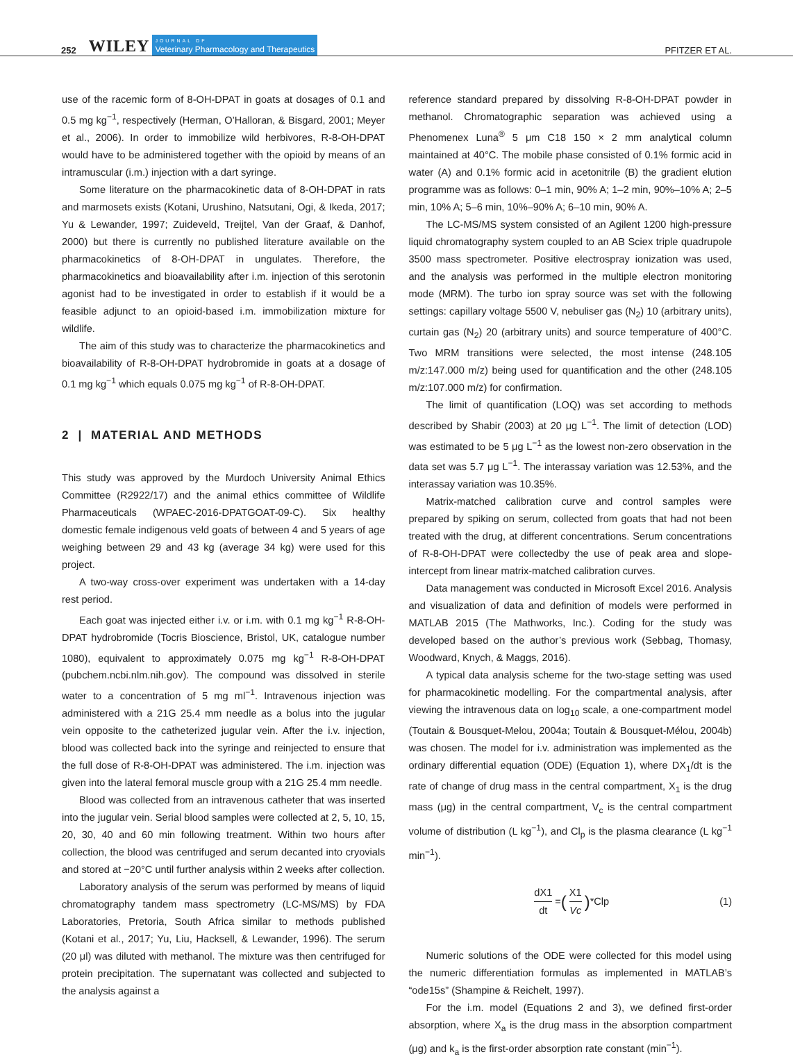252 WILEY JOURNAL OF
Veterinary Pharmacology and Therapeutics PFITZER ET AL.
use of the racemic form of 8-OH-DPAT in goats at dosages of 0.1 and 0.5 mg kg<sup>−1</sup>, respectively (Herman, O’Halloran, & Bisgard, 2001; Meyer et al., 2006). In order to immobilize wild herbivores, R-8-OH-DPAT would have to be administered together with the opioid by means of an intramuscular (i.m.) injection with a dart syringe.
Some literature on the pharmacokinetic data of 8-OH-DPAT in rats and marmosets exists (Kotani, Urushino, Natsutani, Ogi, & Ikeda, 2017; Yu & Lewander, 1997; Zuideveld, Treijtel, Van der Graaf, & Danhof, 2000) but there is currently no published literature available on the pharmacokinetics of 8-OH-DPAT in ungulates. Therefore, the pharmacokinetics and bioavailability after i.m. injection of this serotonin agonist had to be investigated in order to establish if it would be a feasible adjunct to an opioid-based i.m. immobilization mixture for wildlife.
The aim of this study was to characterize the pharmacokinetics and bioavailability of R-8-OH-DPAT hydrobromide in goats at a dosage of 0.1 mg kg<sup>−1</sup> which equals 0.075 mg kg<sup>−1</sup> of R-8-OH-DPAT.
2 | MATERIAL AND METHODS
This study was approved by the Murdoch University Animal Ethics Committee (R2922/17) and the animal ethics committee of Wildlife Pharmaceuticals (WPAEC-2016-DPATGOAT-09-C). Six healthy domestic female indigenous veld goats of between 4 and 5 years of age weighing between 29 and 43 kg (average 34 kg) were used for this project.
A two-way cross-over experiment was undertaken with a 14-day rest period.
Each goat was injected either i.v. or i.m. with 0.1 mg kg<sup>−1</sup> R-8-OH-DPAT hydrobromide (Tocris Bioscience, Bristol, UK, catalogue number 1080), equivalent to approximately 0.075 mg kg<sup>−1</sup> R-8-OH-DPAT (pubchem.ncbi.nlm.nih.gov). The compound was dissolved in sterile water to a concentration of 5 mg ml<sup>−1</sup>. Intravenous injection was administered with a 21G 25.4 mm needle as a bolus into the jugular vein opposite to the catheterized jugular vein. After the i.v. injection, blood was collected back into the syringe and reinjected to ensure that the full dose of R-8-OH-DPAT was administered. The i.m. injection was given into the lateral femoral muscle group with a 21G 25.4 mm needle.
Blood was collected from an intravenous catheter that was inserted into the jugular vein. Serial blood samples were collected at 2, 5, 10, 15, 20, 30, 40 and 60 min following treatment. Within two hours after collection, the blood was centrifuged and serum decanted into cryovials and stored at −20°C until further analysis within 2 weeks after collection.
Laboratory analysis of the serum was performed by means of liquid chromatography tandem mass spectrometry (LC-MS/MS) by FDA Laboratories, Pretoria, South Africa similar to methods published (Kotani et al., 2017; Yu, Liu, Hacksell, & Lewander, 1996). The serum (20 μl) was diluted with methanol. The mixture was then centrifuged for protein precipitation. The supernatant was collected and subjected to the analysis against a
reference standard prepared by dissolving R-8-OH-DPAT powder in methanol. Chromatographic separation was achieved using a Phenomenex Luna<sup>®</sup> 5 μm C18 150 × 2 mm analytical column maintained at 40°C. The mobile phase consisted of 0.1% formic acid in water (A) and 0.1% formic acid in acetonitrile (B) the gradient elution programme was as follows: 0–1 min, 90% A; 1–2 min, 90%–10% A; 2–5 min, 10% A; 5–6 min, 10%–90% A; 6–10 min, 90% A.
The LC-MS/MS system consisted of an Agilent 1200 high-pressure liquid chromatography system coupled to an AB Sciex triple quadrupole 3500 mass spectrometer. Positive electrospray ionization was used, and the analysis was performed in the multiple electron monitoring mode (MRM). The turbo ion spray source was set with the following settings: capillary voltage 5500 V, nebuliser gas (N<sub>2</sub>) 10 (arbitrary units), curtain gas (N<sub>2</sub>) 20 (arbitrary units) and source temperature of 400°C. Two MRM transitions were selected, the most intense (248.105 m/z:147.000 m/z) being used for quantification and the other (248.105 m/z:107.000 m/z) for confirmation.
The limit of quantification (LOQ) was set according to methods described by Shabir (2003) at 20 μg L<sup>−1</sup>. The limit of detection (LOD) was estimated to be 5 μg L<sup>−1</sup> as the lowest non-zero observation in the data set was 5.7 μg L<sup>−1</sup>. The interassay variation was 12.53%, and the interassay variation was 10.35%.
Matrix-matched calibration curve and control samples were prepared by spiking on serum, collected from goats that had not been treated with the drug, at different concentrations. Serum concentrations of R-8-OH-DPAT were collectedby the use of peak area and slope-intercept from linear matrix-matched calibration curves.
Data management was conducted in Microsoft Excel 2016. Analysis and visualization of data and definition of models were performed in MATLAB 2015 (The Mathworks, Inc.). Coding for the study was developed based on the author’s previous work (Sebbag, Thomasy, Woodward, Knych, & Maggs, 2016).
A typical data analysis scheme for the two-stage setting was used for pharmacokinetic modelling. For the compartmental analysis, after viewing the intravenous data on log<sub>10</sub> scale, a one-compartment model (Toutain & Bousquet-Melou, 2004a; Toutain & Bousquet-Mélou, 2004b) was chosen. The model for i.v. administration was implemented as the ordinary differential equation (ODE) (Equation 1), where DX<sub>1</sub>/dt is the rate of change of drug mass in the central compartment, X<sub>1</sub> is the drug mass (μg) in the central compartment, V<sub>c</sub> is the central compartment volume of distribution (L kg<sup>−1</sup>), and Cl<sub>p</sub> is the plasma clearance (L kg<sup>−1</sup> min<sup>−1</sup>).
dX1 dt = (X1 Vc) *Clp (1)
Numeric solutions of the ODE were collected for this model using the numeric differentiation formulas as implemented in MATLAB’s “ode15s” (Shampine & Reichelt, 1997).
For the i.m. model (Equations 2 and 3), we defined first-order absorption, where X<sub>a</sub> is the drug mass in the absorption compartment (μg) and k<sub>a</sub> is the first-order absorption rate constant (min<sup>−1</sup>).